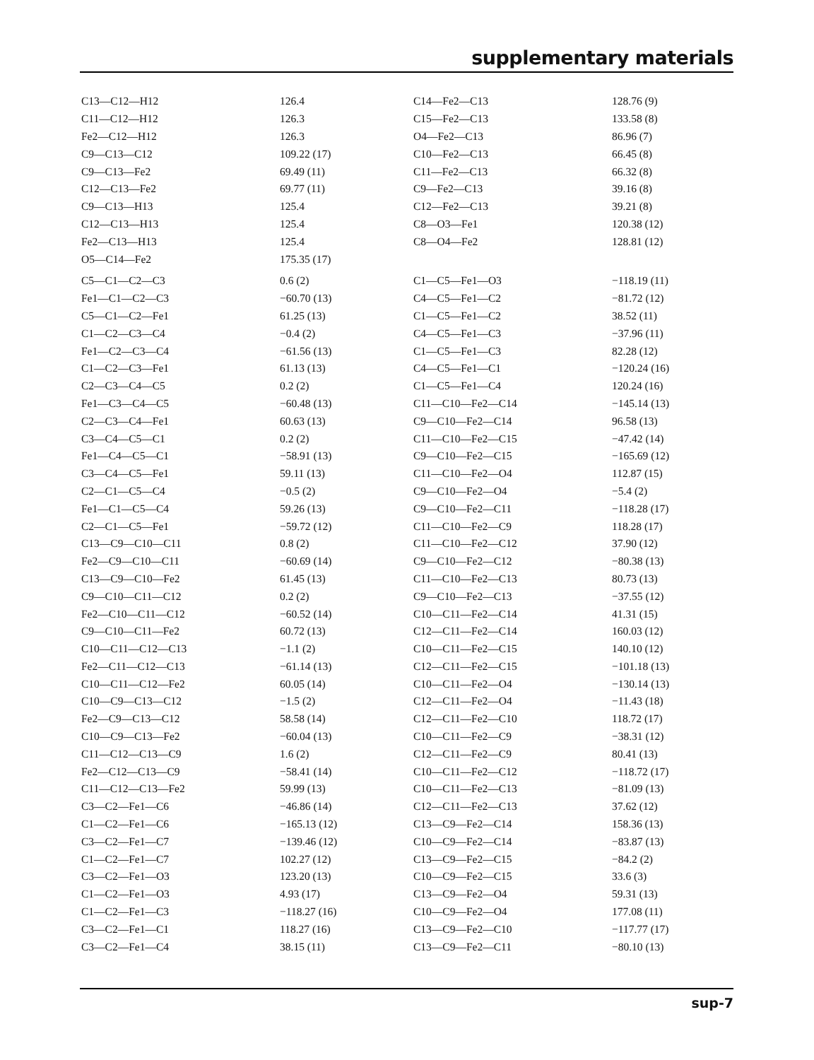supplementary materials
| C13—C12—H12 | 126.4 | C14—Fe2—C13 | 128.76 (9) |
| C11—C12—H12 | 126.3 | C15—Fe2—C13 | 133.58 (8) |
| Fe2—C12—H12 | 126.3 | O4—Fe2—C13 | 86.96 (7) |
| C9—C13—C12 | 109.22 (17) | C10—Fe2—C13 | 66.45 (8) |
| C9—C13—Fe2 | 69.49 (11) | C11—Fe2—C13 | 66.32 (8) |
| C12—C13—Fe2 | 69.77 (11) | C9—Fe2—C13 | 39.16 (8) |
| C9—C13—H13 | 125.4 | C12—Fe2—C13 | 39.21 (8) |
| C12—C13—H13 | 125.4 | C8—O3—Fe1 | 120.38 (12) |
| Fe2—C13—H13 | 125.4 | C8—O4—Fe2 | 128.81 (12) |
| O5—C14—Fe2 | 175.35 (17) | | |
| C5—C1—C2—C3 | 0.6 (2) | C1—C5—Fe1—O3 | −118.19 (11) |
| Fe1—C1—C2—C3 | −60.70 (13) | C4—C5—Fe1—C2 | −81.72 (12) |
| C5—C1—C2—Fe1 | 61.25 (13) | C1—C5—Fe1—C2 | 38.52 (11) |
| C1—C2—C3—C4 | −0.4 (2) | C4—C5—Fe1—C3 | −37.96 (11) |
| Fe1—C2—C3—C4 | −61.56 (13) | C1—C5—Fe1—C3 | 82.28 (12) |
| C1—C2—C3—Fe1 | 61.13 (13) | C4—C5—Fe1—C1 | −120.24 (16) |
| C2—C3—C4—C5 | 0.2 (2) | C1—C5—Fe1—C4 | 120.24 (16) |
| Fe1—C3—C4—C5 | −60.48 (13) | C11—C10—Fe2—C14 | −145.14 (13) |
| C2—C3—C4—Fe1 | 60.63 (13) | C9—C10—Fe2—C14 | 96.58 (13) |
| C3—C4—C5—C1 | 0.2 (2) | C11—C10—Fe2—C15 | −47.42 (14) |
| Fe1—C4—C5—C1 | −58.91 (13) | C9—C10—Fe2—C15 | −165.69 (12) |
| C3—C4—C5—Fe1 | 59.11 (13) | C11—C10—Fe2—O4 | 112.87 (15) |
| C2—C1—C5—C4 | −0.5 (2) | C9—C10—Fe2—O4 | −5.4 (2) |
| Fe1—C1—C5—C4 | 59.26 (13) | C9—C10—Fe2—C11 | −118.28 (17) |
| C2—C1—C5—Fe1 | −59.72 (12) | C11—C10—Fe2—C9 | 118.28 (17) |
| C13—C9—C10—C11 | 0.8 (2) | C11—C10—Fe2—C12 | 37.90 (12) |
| Fe2—C9—C10—C11 | −60.69 (14) | C9—C10—Fe2—C12 | −80.38 (13) |
| C13—C9—C10—Fe2 | 61.45 (13) | C11—C10—Fe2—C13 | 80.73 (13) |
| C9—C10—C11—C12 | 0.2 (2) | C9—C10—Fe2—C13 | −37.55 (12) |
| Fe2—C10—C11—C12 | −60.52 (14) | C10—C11—Fe2—C14 | 41.31 (15) |
| C9—C10—C11—Fe2 | 60.72 (13) | C12—C11—Fe2—C14 | 160.03 (12) |
| C10—C11—C12—C13 | −1.1 (2) | C10—C11—Fe2—C15 | 140.10 (12) |
| Fe2—C11—C12—C13 | −61.14 (13) | C12—C11—Fe2—C15 | −101.18 (13) |
| C10—C11—C12—Fe2 | 60.05 (14) | C10—C11—Fe2—O4 | −130.14 (13) |
| C10—C9—C13—C12 | −1.5 (2) | C12—C11—Fe2—O4 | −11.43 (18) |
| Fe2—C9—C13—C12 | 58.58 (14) | C12—C11—Fe2—C10 | 118.72 (17) |
| C10—C9—C13—Fe2 | −60.04 (13) | C10—C11—Fe2—C9 | −38.31 (12) |
| C11—C12—C13—C9 | 1.6 (2) | C12—C11—Fe2—C9 | 80.41 (13) |
| Fe2—C12—C13—C9 | −58.41 (14) | C10—C11—Fe2—C12 | −118.72 (17) |
| C11—C12—C13—Fe2 | 59.99 (13) | C10—C11—Fe2—C13 | −81.09 (13) |
| C3—C2—Fe1—C6 | −46.86 (14) | C12—C11—Fe2—C13 | 37.62 (12) |
| C1—C2—Fe1—C6 | −165.13 (12) | C13—C9—Fe2—C14 | 158.36 (13) |
| C3—C2—Fe1—C7 | −139.46 (12) | C10—C9—Fe2—C14 | −83.87 (13) |
| C1—C2—Fe1—C7 | 102.27 (12) | C13—C9—Fe2—C15 | −84.2 (2) |
| C3—C2—Fe1—O3 | 123.20 (13) | C10—C9—Fe2—C15 | 33.6 (3) |
| C1—C2—Fe1—O3 | 4.93 (17) | C13—C9—Fe2—O4 | 59.31 (13) |
| C1—C2—Fe1—C3 | −118.27 (16) | C10—C9—Fe2—O4 | 177.08 (11) |
| C3—C2—Fe1—C1 | 118.27 (16) | C13—C9—Fe2—C10 | −117.77 (17) |
| C3—C2—Fe1—C4 | 38.15 (11) | C13—C9—Fe2—C11 | −80.10 (13) |
sup-7